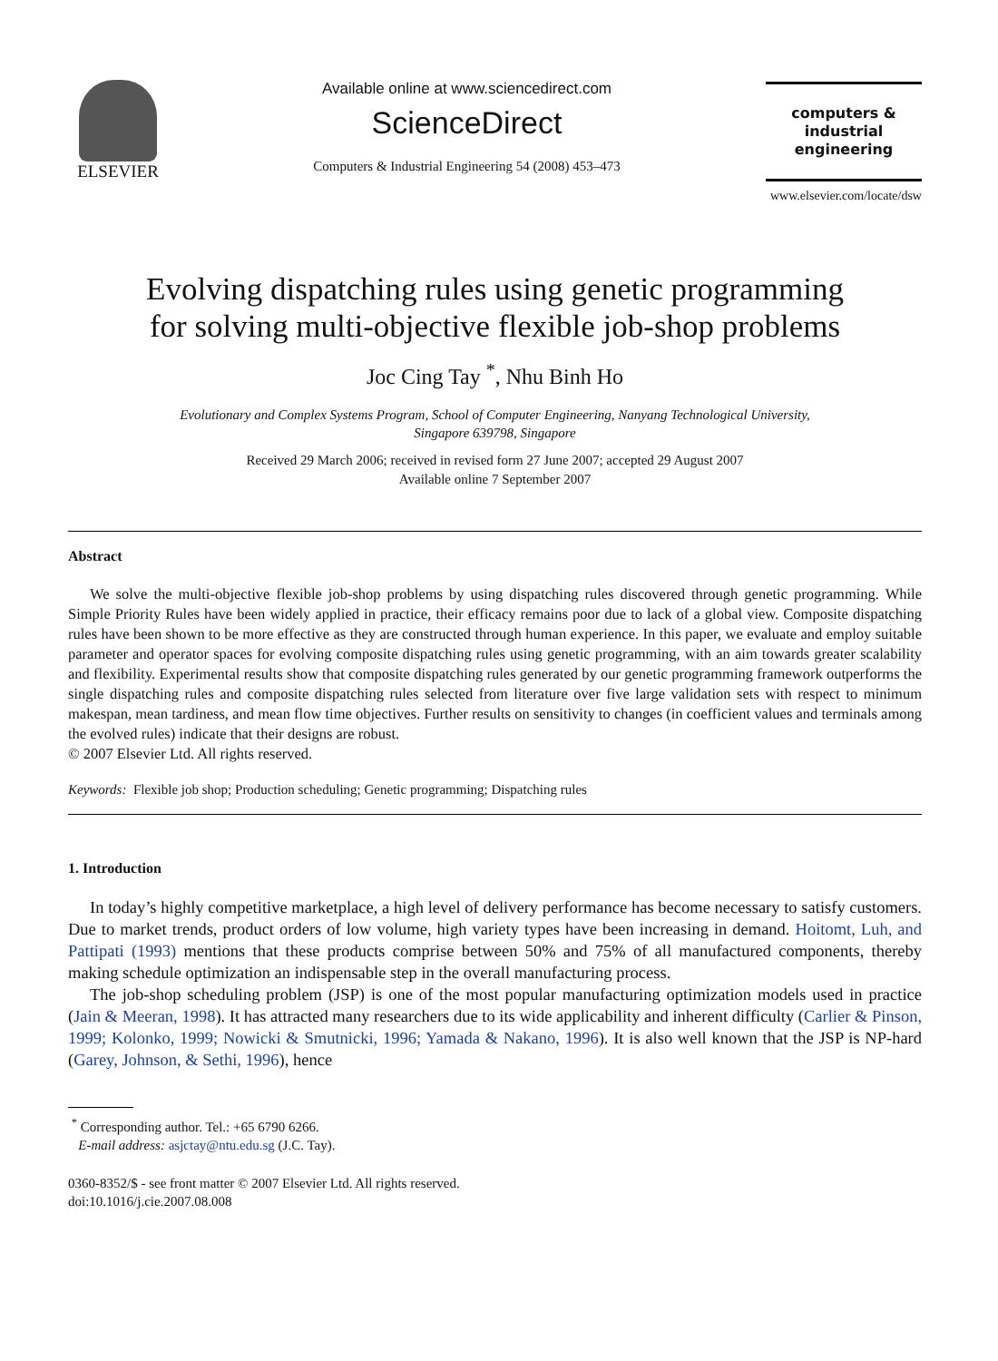ELSEVIER Available online at www.sciencedirect.com
ScienceDirect
Computers & Industrial Engineering 54 (2008) 453–473
computers &
industrial
engineering
www.elsevier.com/locate/dsw
Evolving dispatching rules using genetic programming
for solving multi-objective flexible job-shop problems
Joc Cing Tay <sup>*</sup>, Nhu Binh Ho
Evolutionary and Complex Systems Program, School of Computer Engineering, Nanyang Technological University,
Singapore 639798, Singapore
Received 29 March 2006; received in revised form 27 June 2007; accepted 29 August 2007
Available online 7 September 2007
Abstract
We solve the multi-objective flexible job-shop problems by using dispatching rules discovered through genetic programming. While Simple Priority Rules have been widely applied in practice, their efficacy remains poor due to lack of a global view. Composite dispatching rules have been shown to be more effective as they are constructed through human experience. In this paper, we evaluate and employ suitable parameter and operator spaces for evolving composite dispatching rules using genetic programming, with an aim towards greater scalability and flexibility. Experimental results show that composite dispatching rules generated by our genetic programming framework outperforms the single dispatching rules and composite dispatching rules selected from literature over five large validation sets with respect to minimum makespan, mean tardiness, and mean flow time objectives. Further results on sensitivity to changes (in coefficient values and terminals among the evolved rules) indicate that their designs are robust.
© 2007 Elsevier Ltd. All rights reserved.
Keywords: Flexible job shop; Production scheduling; Genetic programming; Dispatching rules
1. Introduction
In today’s highly competitive marketplace, a high level of delivery performance has become necessary to satisfy customers. Due to market trends, product orders of low volume, high variety types have been increasing in demand. Hoitomt, Luh, and Pattipati (1993) mentions that these products comprise between 50% and 75% of all manufactured components, thereby making schedule optimization an indispensable step in the overall manufacturing process.
The job-shop scheduling problem (JSP) is one of the most popular manufacturing optimization models used in practice (Jain & Meeran, 1998). It has attracted many researchers due to its wide applicability and inherent difficulty (Carlier & Pinson, 1999; Kolonko, 1999; Nowicki & Smutnicki, 1996; Yamada & Nakano, 1996). It is also well known that the JSP is NP-hard (Garey, Johnson, & Sethi, 1996), hence
<sup>*</sup> Corresponding author. Tel.: +65 6790 6266.
E-mail address: asjctay@ntu.edu.sg (J.C. Tay).
0360-8352/$ - see front matter © 2007 Elsevier Ltd. All rights reserved.
doi:10.1016/j.cie.2007.08.008